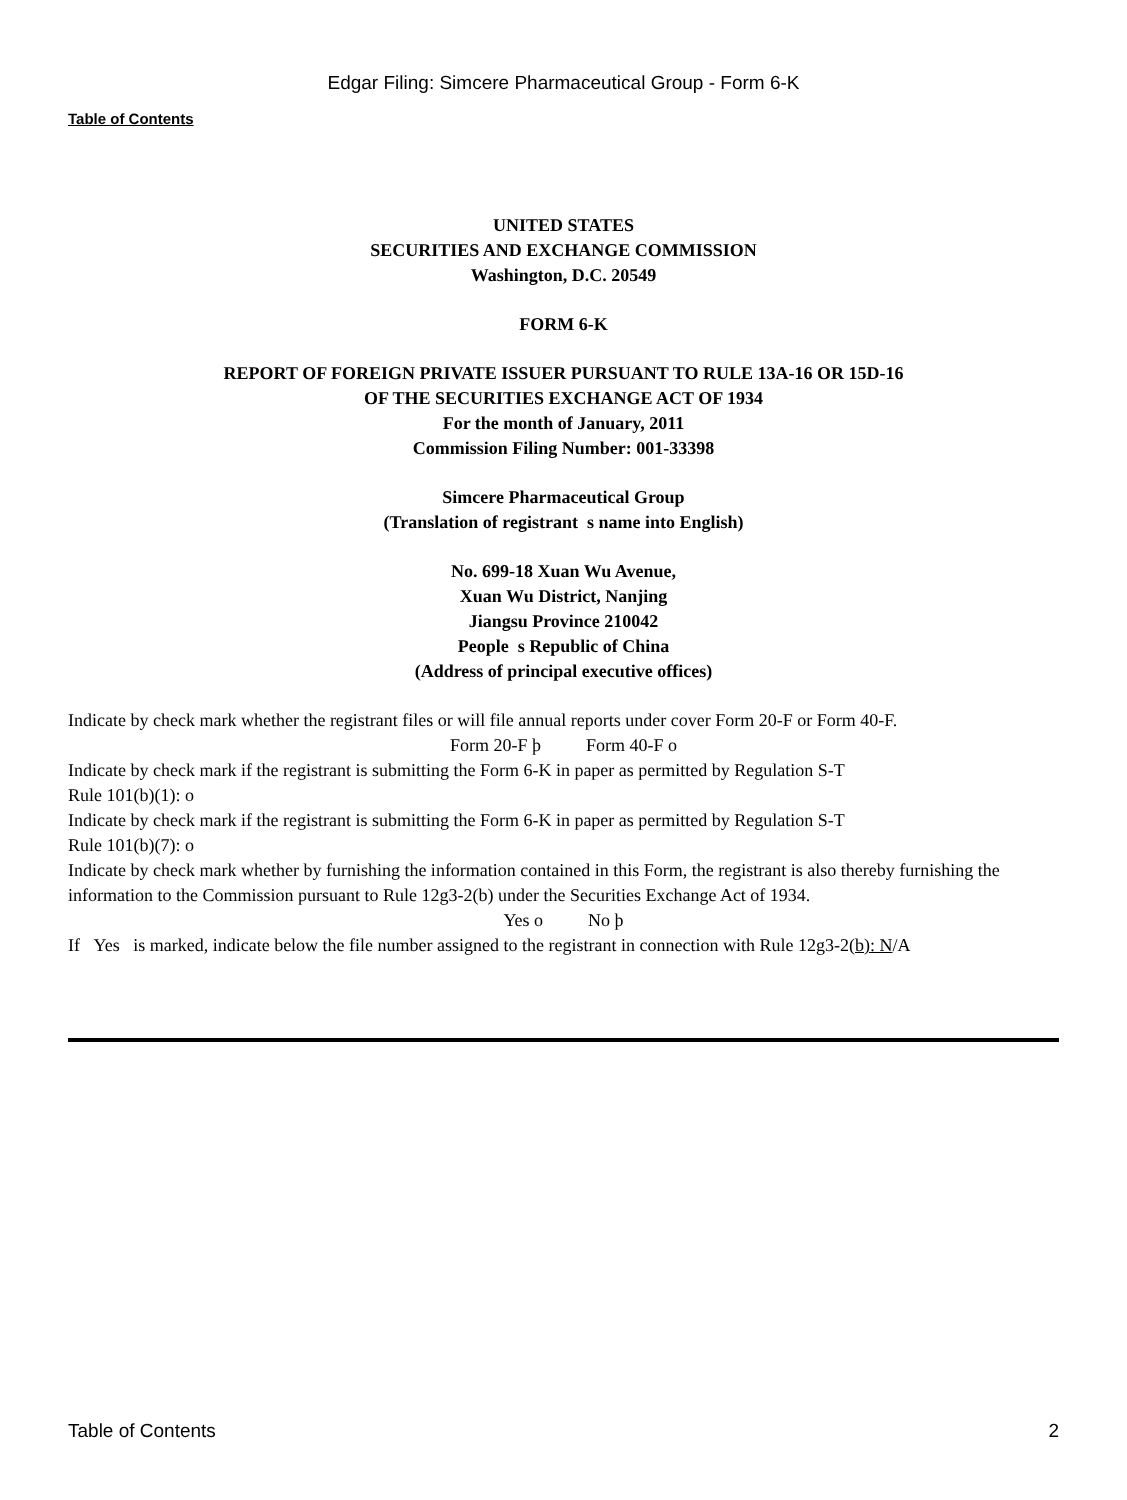Edgar Filing: Simcere Pharmaceutical Group - Form 6-K
Table of Contents
UNITED STATES
SECURITIES AND EXCHANGE COMMISSION
Washington, D.C. 20549
FORM 6-K
REPORT OF FOREIGN PRIVATE ISSUER PURSUANT TO RULE 13A-16 OR 15D-16
OF THE SECURITIES EXCHANGE ACT OF 1934
For the month of January, 2011
Commission Filing Number: 001-33398
Simcere Pharmaceutical Group
(Translation of registrant s name into English)
No. 699-18 Xuan Wu Avenue,
Xuan Wu District, Nanjing
Jiangsu Province 210042
People s Republic of China
(Address of principal executive offices)
Indicate by check mark whether the registrant files or will file annual reports under cover Form 20-F or Form 40-F.
Form 20-F þ Form 40-F o
Indicate by check mark if the registrant is submitting the Form 6-K in paper as permitted by Regulation S-T
Rule 101(b)(1): o
Indicate by check mark if the registrant is submitting the Form 6-K in paper as permitted by Regulation S-T
Rule 101(b)(7): o
Indicate by check mark whether by furnishing the information contained in this Form, the registrant is also thereby furnishing the information to the Commission pursuant to Rule 12g3-2(b) under the Securities Exchange Act of 1934.
Yes o No þ
If Yes is marked, indicate below the file number assigned to the registrant in connection with Rule 12g3-2(b): N/A
Table of Contents 2